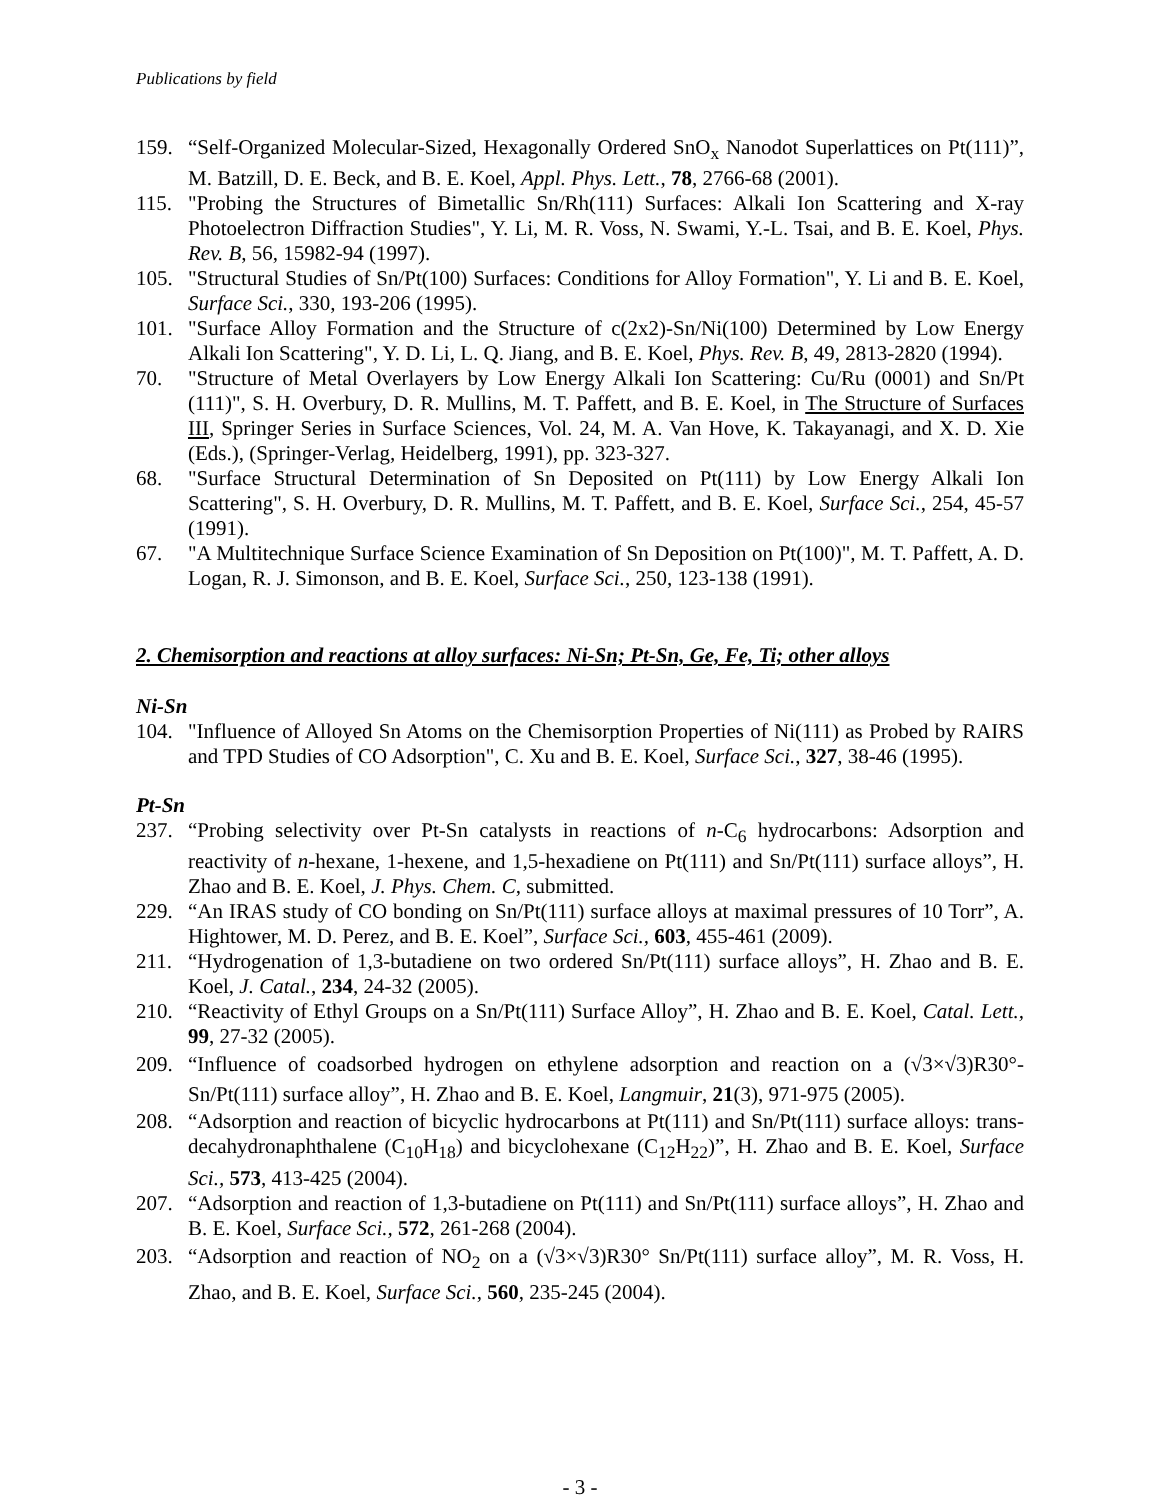Publications by field
159. “Self-Organized Molecular-Sized, Hexagonally Ordered SnO<sub>x</sub> Nanodot Superlattices on Pt(111)”, M. Batzill, D. E. Beck, and B. E. Koel, Appl. Phys. Lett., 78, 2766-68 (2001).
115. "Probing the Structures of Bimetallic Sn/Rh(111) Surfaces: Alkali Ion Scattering and X-ray Photoelectron Diffraction Studies", Y. Li, M. R. Voss, N. Swami, Y.-L. Tsai, and B. E. Koel, Phys. Rev. B, 56, 15982-94 (1997).
105. "Structural Studies of Sn/Pt(100) Surfaces: Conditions for Alloy Formation", Y. Li and B. E. Koel, Surface Sci., 330, 193-206 (1995).
101. "Surface Alloy Formation and the Structure of c(2x2)-Sn/Ni(100) Determined by Low Energy Alkali Ion Scattering", Y. D. Li, L. Q. Jiang, and B. E. Koel, Phys. Rev. B, 49, 2813-2820 (1994).
70. "Structure of Metal Overlayers by Low Energy Alkali Ion Scattering: Cu/Ru (0001) and Sn/Pt (111)", S. H. Overbury, D. R. Mullins, M. T. Paffett, and B. E. Koel, in The Structure of Surfaces III, Springer Series in Surface Sciences, Vol. 24, M. A. Van Hove, K. Takayanagi, and X. D. Xie (Eds.), (Springer-Verlag, Heidelberg, 1991), pp. 323-327.
68. "Surface Structural Determination of Sn Deposited on Pt(111) by Low Energy Alkali Ion Scattering", S. H. Overbury, D. R. Mullins, M. T. Paffett, and B. E. Koel, Surface Sci., 254, 45-57 (1991).
67. "A Multitechnique Surface Science Examination of Sn Deposition on Pt(100)", M. T. Paffett, A. D. Logan, R. J. Simonson, and B. E. Koel, Surface Sci., 250, 123-138 (1991).
2. Chemisorption and reactions at alloy surfaces: Ni-Sn; Pt-Sn, Ge, Fe, Ti; other alloys
Ni-Sn
104. "Influence of Alloyed Sn Atoms on the Chemisorption Properties of Ni(111) as Probed by RAIRS and TPD Studies of CO Adsorption", C. Xu and B. E. Koel, Surface Sci., 327, 38-46 (1995).
Pt-Sn
237. “Probing selectivity over Pt-Sn catalysts in reactions of n-C<sub>6</sub> hydrocarbons: Adsorption and reactivity of n-hexane, 1-hexene, and 1,5-hexadiene on Pt(111) and Sn/Pt(111) surface alloys”, H. Zhao and B. E. Koel, J. Phys. Chem. C, submitted.
229. “An IRAS study of CO bonding on Sn/Pt(111) surface alloys at maximal pressures of 10 Torr”, A. Hightower, M. D. Perez, and B. E. Koel”, Surface Sci., 603, 455-461 (2009).
211. “Hydrogenation of 1,3-butadiene on two ordered Sn/Pt(111) surface alloys”, H. Zhao and B. E. Koel, J. Catal., 234, 24-32 (2005).
210. “Reactivity of Ethyl Groups on a Sn/Pt(111) Surface Alloy”, H. Zhao and B. E. Koel, Catal. Lett., 99, 27-32 (2005).
209. “Influence of coadsorbed hydrogen on ethylene adsorption and reaction on a (√3×√3)R30°-Sn/Pt(111) surface alloy”, H. Zhao and B. E. Koel, Langmuir, 21(3), 971-975 (2005).
208. “Adsorption and reaction of bicyclic hydrocarbons at Pt(111) and Sn/Pt(111) surface alloys: trans-decahydronaphthalene (C<sub>10</sub>H<sub>18</sub>) and bicyclohexane (C<sub>12</sub>H<sub>22</sub>)”, H. Zhao and B. E. Koel, Surface Sci., 573, 413-425 (2004).
207. “Adsorption and reaction of 1,3-butadiene on Pt(111) and Sn/Pt(111) surface alloys”, H. Zhao and B. E. Koel, Surface Sci., 572, 261-268 (2004).
203. “Adsorption and reaction of NO<sub>2</sub> on a (√3×√3)R30° Sn/Pt(111) surface alloy”, M. R. Voss, H. Zhao, and B. E. Koel, Surface Sci., 560, 235-245 (2004).
- 3 -